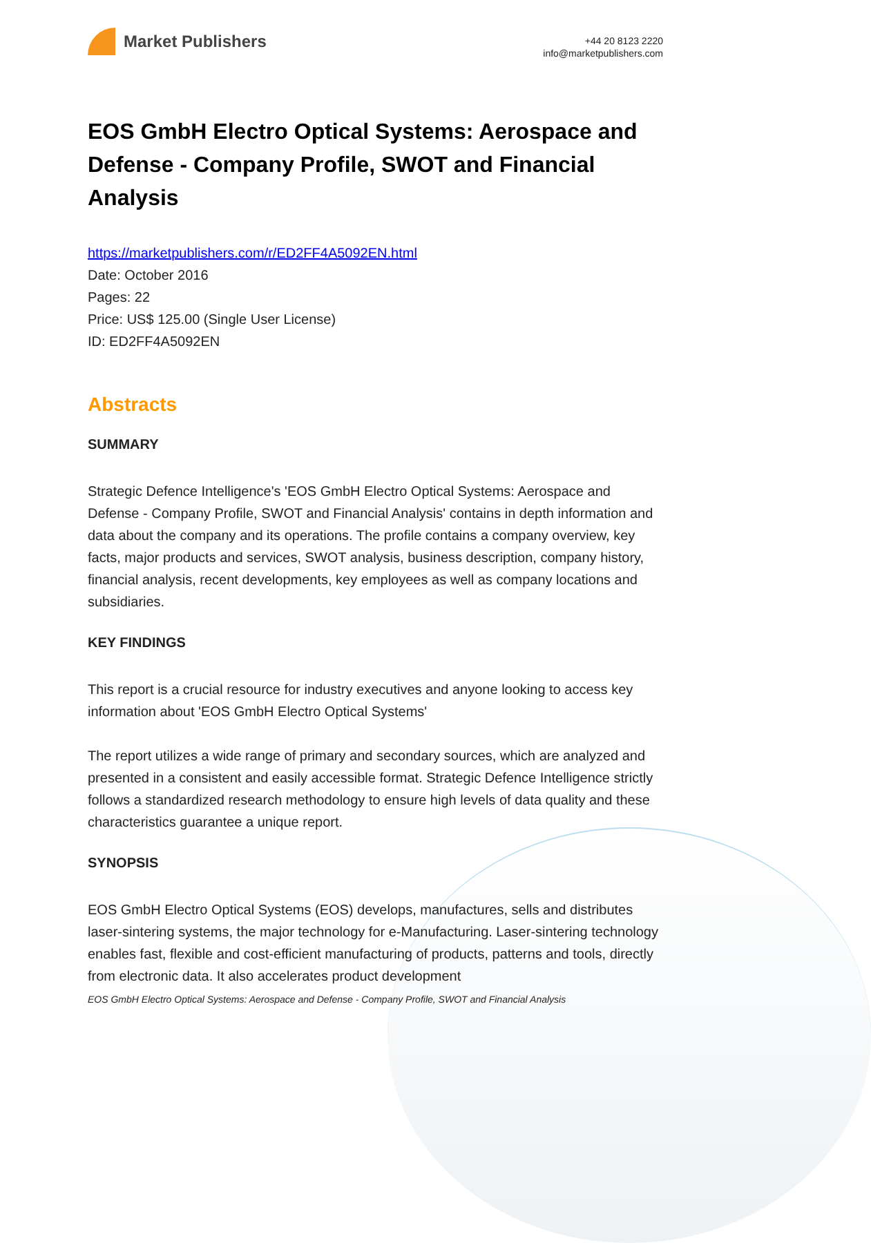Market Publishers
+44 20 8123 2220
info@marketpublishers.com
EOS GmbH Electro Optical Systems: Aerospace and Defense - Company Profile, SWOT and Financial Analysis
https://marketpublishers.com/r/ED2FF4A5092EN.html
Date: October 2016
Pages: 22
Price: US$ 125.00 (Single User License)
ID: ED2FF4A5092EN
Abstracts
SUMMARY
Strategic Defence Intelligence's 'EOS GmbH Electro Optical Systems: Aerospace and Defense - Company Profile, SWOT and Financial Analysis' contains in depth information and data about the company and its operations. The profile contains a company overview, key facts, major products and services, SWOT analysis, business description, company history, financial analysis, recent developments, key employees as well as company locations and subsidiaries.
KEY FINDINGS
This report is a crucial resource for industry executives and anyone looking to access key information about 'EOS GmbH Electro Optical Systems'
The report utilizes a wide range of primary and secondary sources, which are analyzed and presented in a consistent and easily accessible format. Strategic Defence Intelligence strictly follows a standardized research methodology to ensure high levels of data quality and these characteristics guarantee a unique report.
SYNOPSIS
EOS GmbH Electro Optical Systems (EOS) develops, manufactures, sells and distributes laser-sintering systems, the major technology for e-Manufacturing. Laser-sintering technology enables fast, flexible and cost-efficient manufacturing of products, patterns and tools, directly from electronic data. It also accelerates product development
EOS GmbH Electro Optical Systems: Aerospace and Defense - Company Profile, SWOT and Financial Analysis